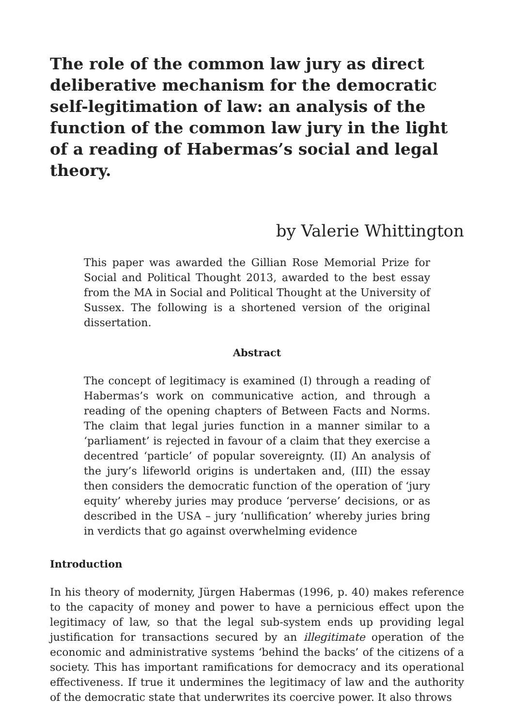The role of the common law jury as direct deliberative mechanism for the democratic self-legitimation of law: an analysis of the function of the common law jury in the light of a reading of Habermas’s social and legal theory.
by Valerie Whittington
This paper was awarded the Gillian Rose Memorial Prize for Social and Political Thought 2013, awarded to the best essay from the MA in Social and Political Thought at the University of Sussex. The following is a shortened version of the original dissertation.
Abstract
The concept of legitimacy is examined (I) through a reading of Habermas’s work on communicative action, and through a reading of the opening chapters of Between Facts and Norms. The claim that legal juries function in a manner similar to a ‘parliament’ is rejected in favour of a claim that they exercise a decentred ‘particle’ of popular sovereignty. (II) An analysis of the jury’s lifeworld origins is undertaken and, (III) the essay then considers the democratic function of the operation of ‘jury equity’ whereby juries may produce ‘perverse’ decisions, or as described in the USA – jury ‘nullification’ whereby juries bring in verdicts that go against overwhelming evidence
Introduction
In his theory of modernity, Jürgen Habermas (1996, p. 40) makes reference to the capacity of money and power to have a pernicious effect upon the legitimacy of law, so that the legal sub-system ends up providing legal justification for transactions secured by an illegitimate operation of the economic and administrative systems ‘behind the backs’ of the citizens of a society. This has important ramifications for democracy and its operational effectiveness. If true it undermines the legitimacy of law and the authority of the democratic state that underwrites its coercive power. It also throws